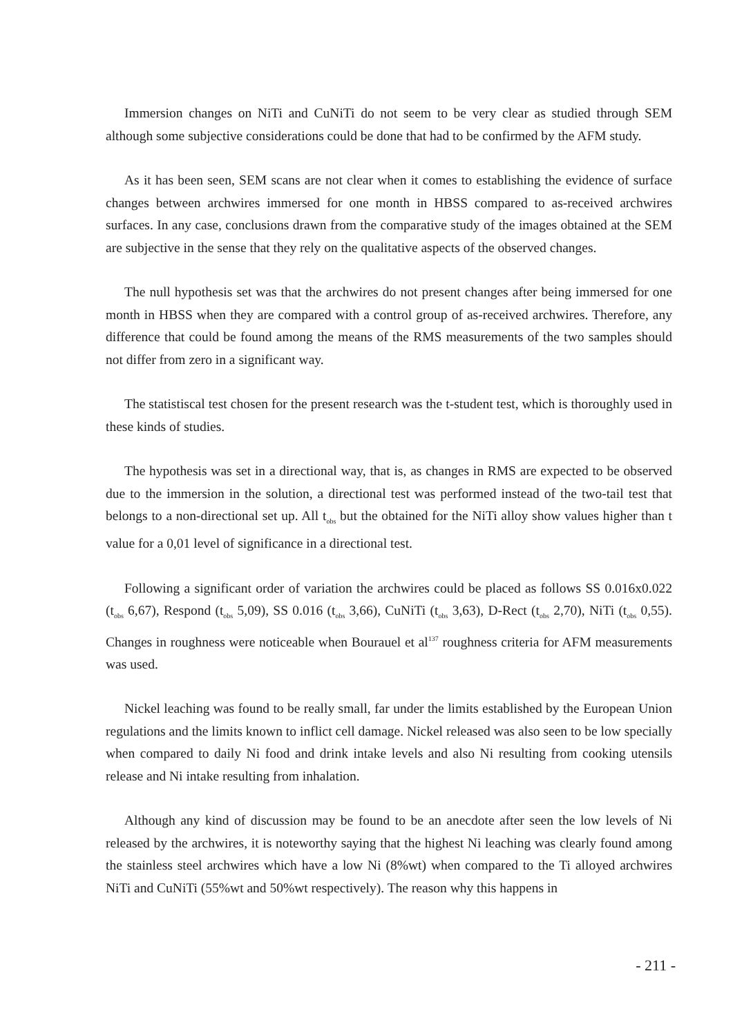Immersion changes on NiTi and CuNiTi do not seem to be very clear as studied through SEM although some subjective considerations could be done that had to be confirmed by the AFM study.
As it has been seen, SEM scans are not clear when it comes to establishing the evidence of surface changes between archwires immersed for one month in HBSS compared to as-received archwires surfaces. In any case, conclusions drawn from the comparative study of the images obtained at the SEM are subjective in the sense that they rely on the qualitative aspects of the observed changes.
The null hypothesis set was that the archwires do not present changes after being immersed for one month in HBSS when they are compared with a control group of as-received archwires. Therefore, any difference that could be found among the means of the RMS measurements of the two samples should not differ from zero in a significant way.
The statistiscal test chosen for the present research was the t-student test, which is thoroughly used in these kinds of studies.
The hypothesis was set in a directional way, that is, as changes in RMS are expected to be observed due to the immersion in the solution, a directional test was performed instead of the two-tail test that belongs to a non-directional set up. All t<sub>obs</sub> but the obtained for the NiTi alloy show values higher than t value for a 0,01 level of significance in a directional test.
Following a significant order of variation the archwires could be placed as follows SS 0.016x0.022 (t<sub>obs</sub> 6,67), Respond (t<sub>obs</sub> 5,09), SS 0.016 (t<sub>obs</sub> 3,66), CuNiTi (t<sub>obs</sub> 3,63), D-Rect (t<sub>obs</sub> 2,70), NiTi (t<sub>obs</sub> 0,55). Changes in roughness were noticeable when Bourauel et al<sup>137</sup> roughness criteria for AFM measurements was used.
Nickel leaching was found to be really small, far under the limits established by the European Union regulations and the limits known to inflict cell damage. Nickel released was also seen to be low specially when compared to daily Ni food and drink intake levels and also Ni resulting from cooking utensils release and Ni intake resulting from inhalation.
Although any kind of discussion may be found to be an anecdote after seen the low levels of Ni released by the archwires, it is noteworthy saying that the highest Ni leaching was clearly found among the stainless steel archwires which have a low Ni (8%wt) when compared to the Ti alloyed archwires NiTi and CuNiTi (55%wt and 50%wt respectively). The reason why this happens in
- 211 -